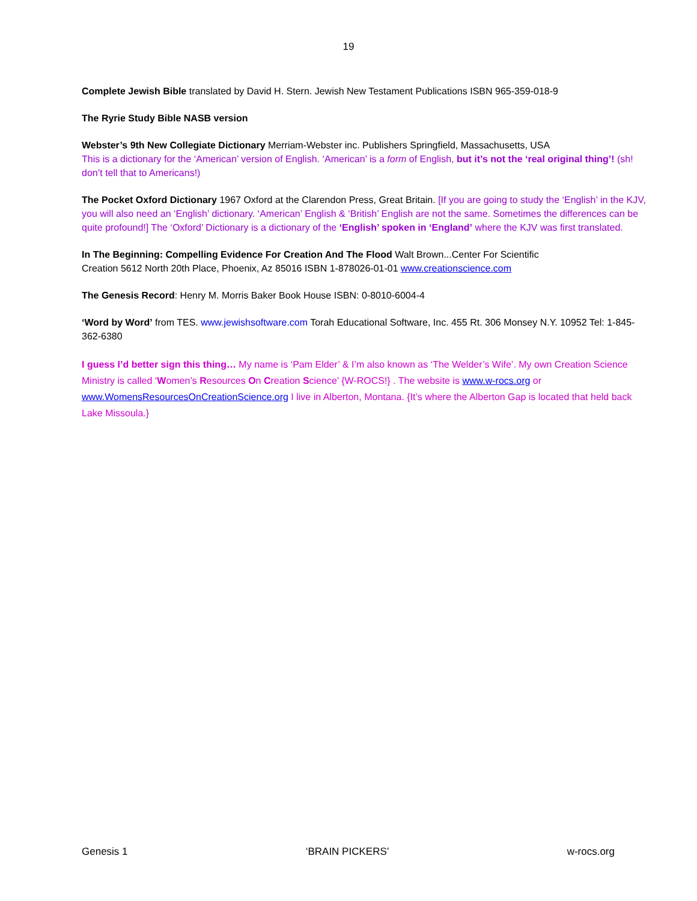19
Complete Jewish Bible translated by David H. Stern. Jewish New Testament Publications ISBN 965-359-018-9
The Ryrie Study Bible NASB version
Webster’s 9th New Collegiate Dictionary Merriam-Webster inc. Publishers Springfield, Massachusetts, USA
This is a dictionary for the ‘American’ version of English. ‘American’ is a form of English, but it’s not the ‘real original thing’! (sh! don’t tell that to Americans!)
The Pocket Oxford Dictionary 1967 Oxford at the Clarendon Press, Great Britain. [If you are going to study the ‘English’ in the KJV, you will also need an ‘English’ dictionary. ‘American’ English & ‘British’ English are not the same. Sometimes the differences can be quite profound!] The ‘Oxford’ Dictionary is a dictionary of the ‘English’ spoken in ‘England’ where the KJV was first translated.
In The Beginning: Compelling Evidence For Creation And The Flood Walt Brown...Center For Scientific
Creation 5612 North 20th Place, Phoenix, Az 85016 ISBN 1-878026-01-01 www.creationscience.com
The Genesis Record: Henry M. Morris Baker Book House ISBN: 0-8010-6004-4
‘Word by Word’ from TES. www.jewishsoftware.com Torah Educational Software, Inc. 455 Rt. 306 Monsey N.Y. 10952 Tel: 1-845-362-6380
I guess I’d better sign this thing… My name is ‘Pam Elder’ & I’m also known as ‘The Welder’s Wife’. My own Creation Science Ministry is called ‘Women’s Resources On Creation Science’ {W-ROCS!} . The website is www.w-rocs.org or www.WomensResourcesOnCreationScience.org I live in Alberton, Montana. {It’s where the Alberton Gap is located that held back Lake Missoula.}
Genesis 1 ‘BRAIN PICKERS’ w-rocs.org